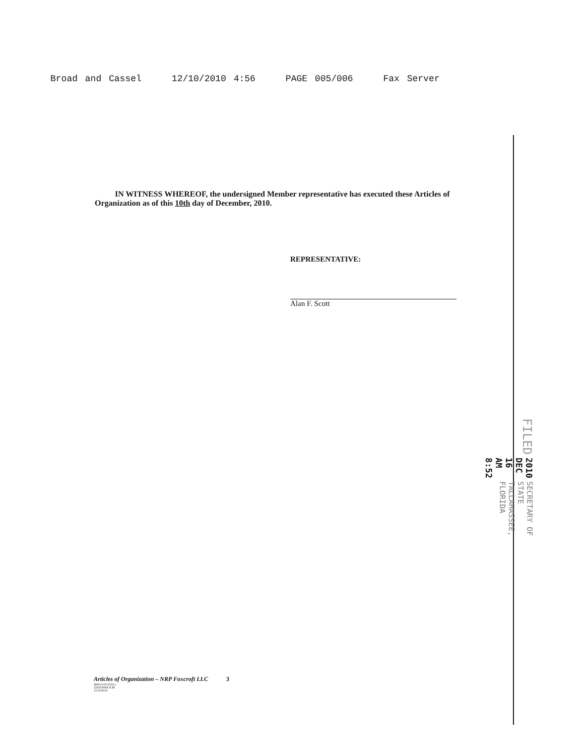Broad and Cassel 12/10/2010 4:56 PAGE 005/006 Fax Server
IN WITNESS WHEREOF, the undersigned Member representative has executed these Articles of Organization as of this 10th day of December, 2010.
REPRESENTATIVE:
Alan F. Scott
FILED
2010 DEC 16 AM 8:52
SECRETARY OF STATE
TALLAHASSEE, FLORIDA
Articles of Organization – NRP Foxcroft LLC 3
4845-0155-0233.1
32418/0004 JCM
12/10/2010